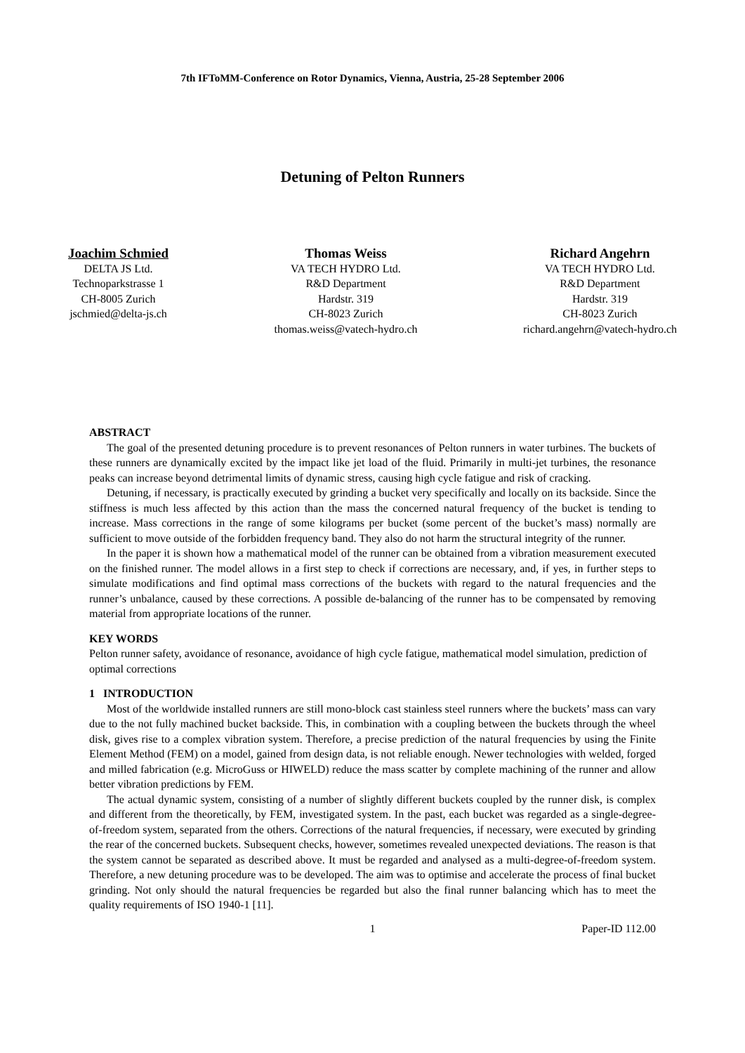7th IFToMM-Conference on Rotor Dynamics, Vienna, Austria, 25-28 September 2006
Detuning of Pelton Runners
Joachim Schmied
DELTA JS Ltd.
Technoparkstrasse 1
CH-8005 Zurich
jschmied@delta-js.ch
Thomas Weiss
VA TECH HYDRO Ltd.
R&D Department
Hardstr. 319
CH-8023 Zurich
thomas.weiss@vatech-hydro.ch
Richard Angehrn
VA TECH HYDRO Ltd.
R&D Department
Hardstr. 319
CH-8023 Zurich
richard.angehrn@vatech-hydro.ch
ABSTRACT
The goal of the presented detuning procedure is to prevent resonances of Pelton runners in water turbines. The buckets of these runners are dynamically excited by the impact like jet load of the fluid. Primarily in multi-jet turbines, the resonance peaks can increase beyond detrimental limits of dynamic stress, causing high cycle fatigue and risk of cracking.
Detuning, if necessary, is practically executed by grinding a bucket very specifically and locally on its backside. Since the stiffness is much less affected by this action than the mass the concerned natural frequency of the bucket is tending to increase. Mass corrections in the range of some kilograms per bucket (some percent of the bucket’s mass) normally are sufficient to move outside of the forbidden frequency band. They also do not harm the structural integrity of the runner.
In the paper it is shown how a mathematical model of the runner can be obtained from a vibration measurement executed on the finished runner. The model allows in a first step to check if corrections are necessary, and, if yes, in further steps to simulate modifications and find optimal mass corrections of the buckets with regard to the natural frequencies and the runner’s unbalance, caused by these corrections. A possible de-balancing of the runner has to be compensated by removing material from appropriate locations of the runner.
KEY WORDS
Pelton runner safety, avoidance of resonance, avoidance of high cycle fatigue, mathematical model simulation, prediction of optimal corrections
1 INTRODUCTION
Most of the worldwide installed runners are still mono-block cast stainless steel runners where the buckets’ mass can vary due to the not fully machined bucket backside. This, in combination with a coupling between the buckets through the wheel disk, gives rise to a complex vibration system. Therefore, a precise prediction of the natural frequencies by using the Finite Element Method (FEM) on a model, gained from design data, is not reliable enough. Newer technologies with welded, forged and milled fabrication (e.g. MicroGuss or HIWELD) reduce the mass scatter by complete machining of the runner and allow better vibration predictions by FEM.
The actual dynamic system, consisting of a number of slightly different buckets coupled by the runner disk, is complex and different from the theoretically, by FEM, investigated system. In the past, each bucket was regarded as a single-degree-of-freedom system, separated from the others. Corrections of the natural frequencies, if necessary, were executed by grinding the rear of the concerned buckets. Subsequent checks, however, sometimes revealed unexpected deviations. The reason is that the system cannot be separated as described above. It must be regarded and analysed as a multi-degree-of-freedom system. Therefore, a new detuning procedure was to be developed. The aim was to optimise and accelerate the process of final bucket grinding. Not only should the natural frequencies be regarded but also the final runner balancing which has to meet the quality requirements of ISO 1940-1 [11].
1 Paper-ID 112.00